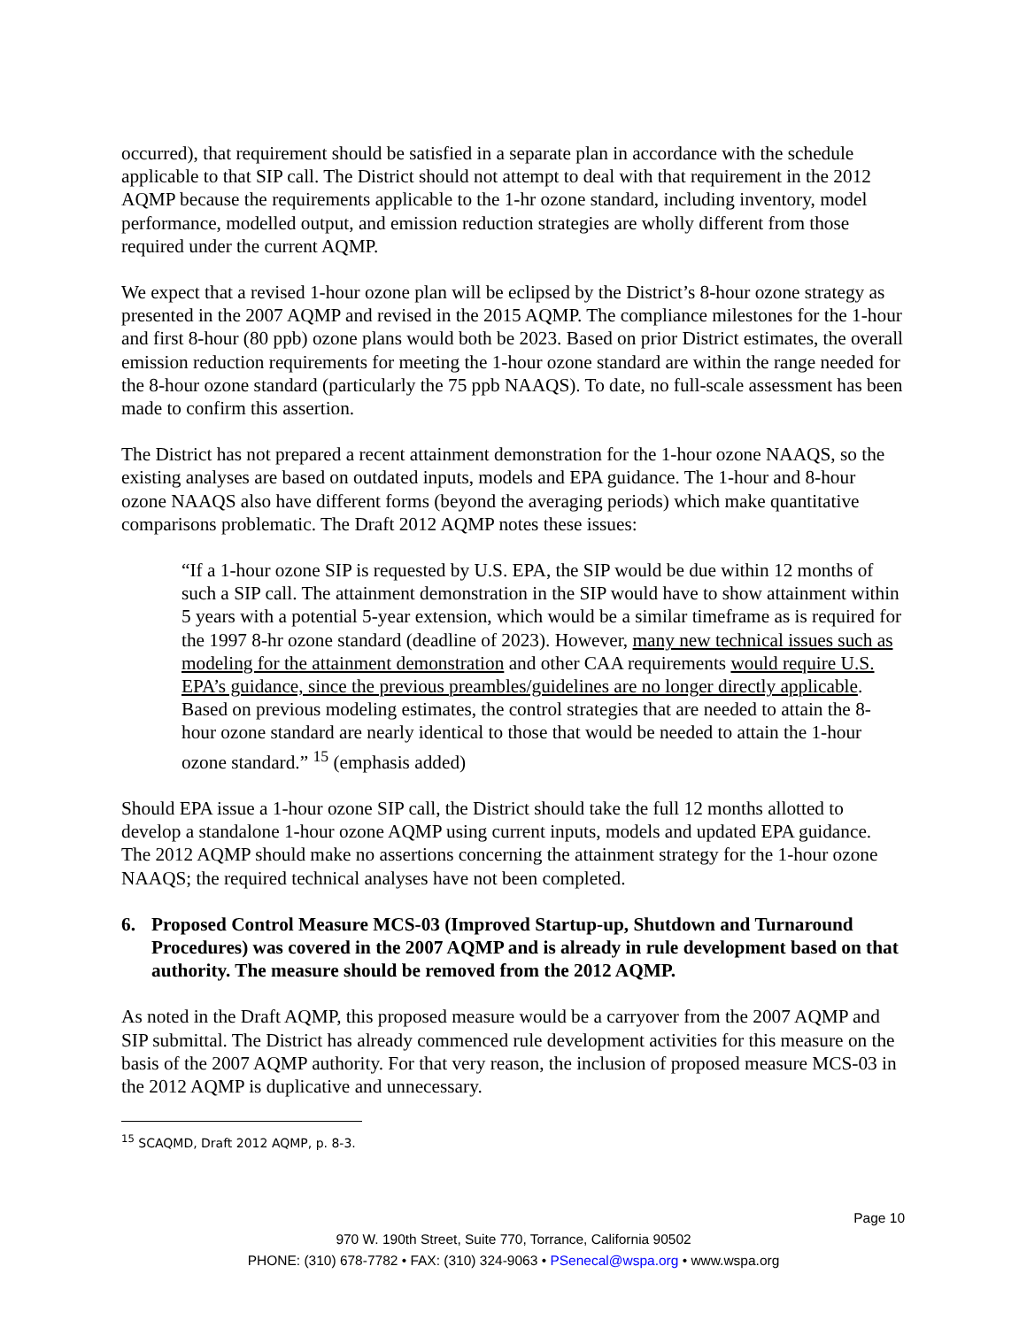occurred), that requirement should be satisfied in a separate plan in accordance with the schedule applicable to that SIP call. The District should not attempt to deal with that requirement in the 2012 AQMP because the requirements applicable to the 1-hr ozone standard, including inventory, model performance, modelled output, and emission reduction strategies are wholly different from those required under the current AQMP.
We expect that a revised 1-hour ozone plan will be eclipsed by the District’s 8-hour ozone strategy as presented in the 2007 AQMP and revised in the 2015 AQMP. The compliance milestones for the 1-hour and first 8-hour (80 ppb) ozone plans would both be 2023. Based on prior District estimates, the overall emission reduction requirements for meeting the 1-hour ozone standard are within the range needed for the 8-hour ozone standard (particularly the 75 ppb NAAQS). To date, no full-scale assessment has been made to confirm this assertion.
The District has not prepared a recent attainment demonstration for the 1-hour ozone NAAQS, so the existing analyses are based on outdated inputs, models and EPA guidance. The 1-hour and 8-hour ozone NAAQS also have different forms (beyond the averaging periods) which make quantitative comparisons problematic. The Draft 2012 AQMP notes these issues:
“If a 1-hour ozone SIP is requested by U.S. EPA, the SIP would be due within 12 months of such a SIP call. The attainment demonstration in the SIP would have to show attainment within 5 years with a potential 5-year extension, which would be a similar timeframe as is required for the 1997 8-hr ozone standard (deadline of 2023). However, many new technical issues such as modeling for the attainment demonstration and other CAA requirements would require U.S. EPA’s guidance, since the previous preambles/guidelines are no longer directly applicable. Based on previous modeling estimates, the control strategies that are needed to attain the 8-hour ozone standard are nearly identical to those that would be needed to attain the 1-hour ozone standard.” <sup>15</sup> (emphasis added)
Should EPA issue a 1-hour ozone SIP call, the District should take the full 12 months allotted to develop a standalone 1-hour ozone AQMP using current inputs, models and updated EPA guidance. The 2012 AQMP should make no assertions concerning the attainment strategy for the 1-hour ozone NAAQS; the required technical analyses have not been completed.
6. Proposed Control Measure MCS-03 (Improved Startup-up, Shutdown and Turnaround Procedures) was covered in the 2007 AQMP and is already in rule development based on that authority. The measure should be removed from the 2012 AQMP.
As noted in the Draft AQMP, this proposed measure would be a carryover from the 2007 AQMP and SIP submittal. The District has already commenced rule development activities for this measure on the basis of the 2007 AQMP authority. For that very reason, the inclusion of proposed measure MCS-03 in the 2012 AQMP is duplicative and unnecessary.
<sup>15</sup> SCAQMD, Draft 2012 AQMP, p. 8-3.
Page 10
970 W. 190th Street, Suite 770, Torrance, California 90502
PHONE: (310) 678-7782 • FAX: (310) 324-9063 • PSenecal@wspa.org • www.wspa.org